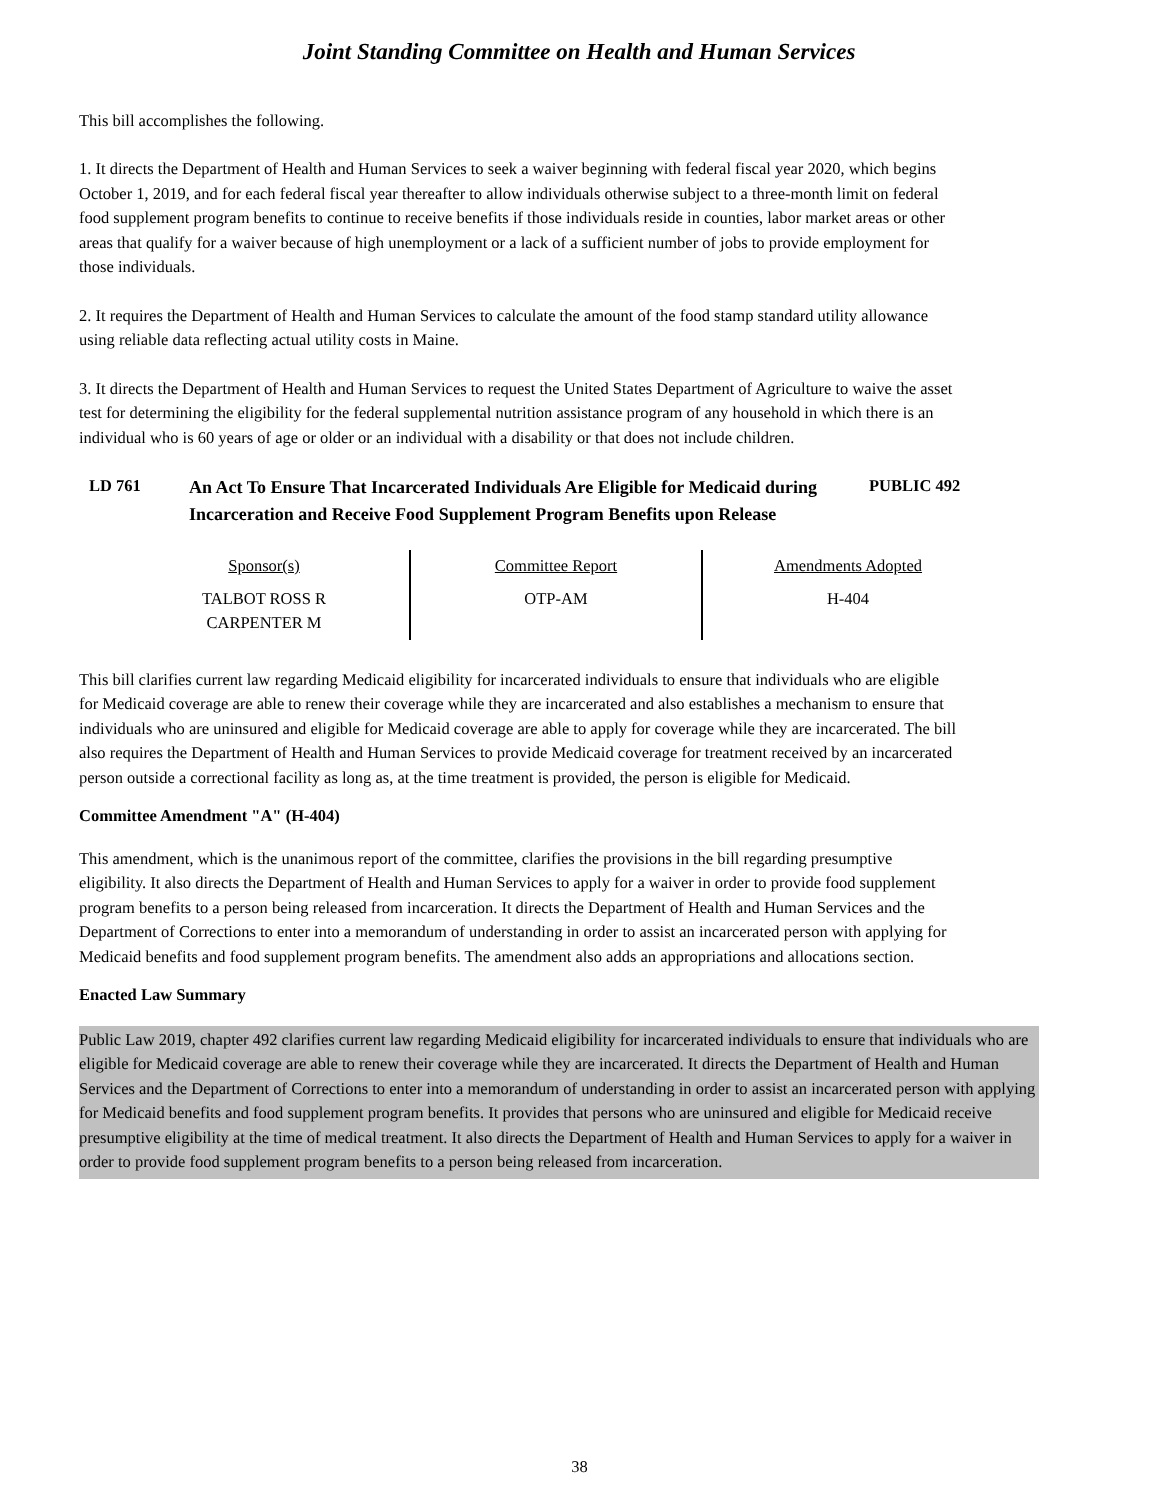Joint Standing Committee on Health and Human Services
This bill accomplishes the following.
1. It directs the Department of Health and Human Services to seek a waiver beginning with federal fiscal year 2020, which begins October 1, 2019, and for each federal fiscal year thereafter to allow individuals otherwise subject to a three-month limit on federal food supplement program benefits to continue to receive benefits if those individuals reside in counties, labor market areas or other areas that qualify for a waiver because of high unemployment or a lack of a sufficient number of jobs to provide employment for those individuals.
2. It requires the Department of Health and Human Services to calculate the amount of the food stamp standard utility allowance using reliable data reflecting actual utility costs in Maine.
3. It directs the Department of Health and Human Services to request the United States Department of Agriculture to waive the asset test for determining the eligibility for the federal supplemental nutrition assistance program of any household in which there is an individual who is 60 years of age or older or an individual with a disability or that does not include children.
LD 761
An Act To Ensure That Incarcerated Individuals Are Eligible for Medicaid during Incarceration and Receive Food Supplement Program Benefits upon Release
PUBLIC 492
| Sponsor(s) | Committee Report | Amendments Adopted |
| --- | --- | --- |
| TALBOT ROSS R CARPENTER M | OTP-AM | H-404 |
This bill clarifies current law regarding Medicaid eligibility for incarcerated individuals to ensure that individuals who are eligible for Medicaid coverage are able to renew their coverage while they are incarcerated and also establishes a mechanism to ensure that individuals who are uninsured and eligible for Medicaid coverage are able to apply for coverage while they are incarcerated. The bill also requires the Department of Health and Human Services to provide Medicaid coverage for treatment received by an incarcerated person outside a correctional facility as long as, at the time treatment is provided, the person is eligible for Medicaid.
Committee Amendment "A" (H-404)
This amendment, which is the unanimous report of the committee, clarifies the provisions in the bill regarding presumptive eligibility. It also directs the Department of Health and Human Services to apply for a waiver in order to provide food supplement program benefits to a person being released from incarceration. It directs the Department of Health and Human Services and the Department of Corrections to enter into a memorandum of understanding in order to assist an incarcerated person with applying for Medicaid benefits and food supplement program benefits. The amendment also adds an appropriations and allocations section.
Enacted Law Summary
Public Law 2019, chapter 492 clarifies current law regarding Medicaid eligibility for incarcerated individuals to ensure that individuals who are eligible for Medicaid coverage are able to renew their coverage while they are incarcerated. It directs the Department of Health and Human Services and the Department of Corrections to enter into a memorandum of understanding in order to assist an incarcerated person with applying for Medicaid benefits and food supplement program benefits. It provides that persons who are uninsured and eligible for Medicaid receive presumptive eligibility at the time of medical treatment. It also directs the Department of Health and Human Services to apply for a waiver in order to provide food supplement program benefits to a person being released from incarceration.
38